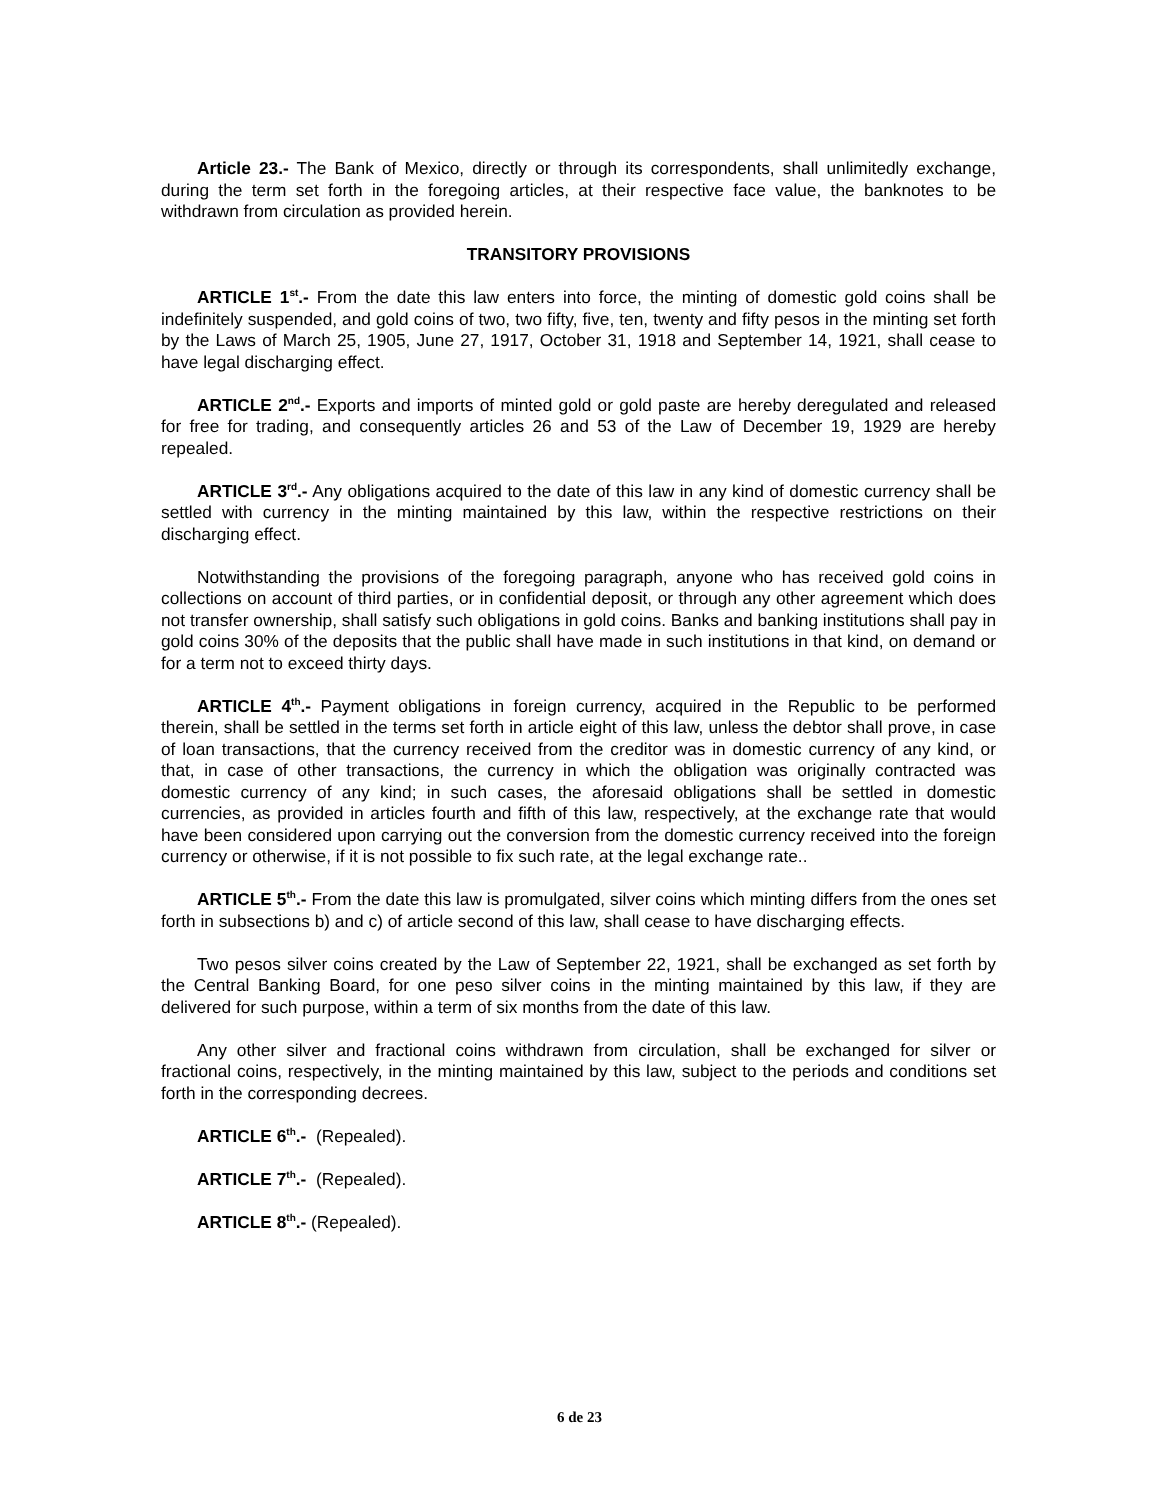Article 23.- The Bank of Mexico, directly or through its correspondents, shall unlimitedly exchange, during the term set forth in the foregoing articles, at their respective face value, the banknotes to be withdrawn from circulation as provided herein.
TRANSITORY PROVISIONS
ARTICLE 1<sup>st</sup>.- From the date this law enters into force, the minting of domestic gold coins shall be indefinitely suspended, and gold coins of two, two fifty, five, ten, twenty and fifty pesos in the minting set forth by the Laws of March 25, 1905, June 27, 1917, October 31, 1918 and September 14, 1921, shall cease to have legal discharging effect.
ARTICLE 2<sup>nd</sup>.- Exports and imports of minted gold or gold paste are hereby deregulated and released for free for trading, and consequently articles 26 and 53 of the Law of December 19, 1929 are hereby repealed.
ARTICLE 3<sup>rd</sup>.- Any obligations acquired to the date of this law in any kind of domestic currency shall be settled with currency in the minting maintained by this law, within the respective restrictions on their discharging effect.
Notwithstanding the provisions of the foregoing paragraph, anyone who has received gold coins in collections on account of third parties, or in confidential deposit, or through any other agreement which does not transfer ownership, shall satisfy such obligations in gold coins. Banks and banking institutions shall pay in gold coins 30% of the deposits that the public shall have made in such institutions in that kind, on demand or for a term not to exceed thirty days.
ARTICLE 4<sup>th</sup>.- Payment obligations in foreign currency, acquired in the Republic to be performed therein, shall be settled in the terms set forth in article eight of this law, unless the debtor shall prove, in case of loan transactions, that the currency received from the creditor was in domestic currency of any kind, or that, in case of other transactions, the currency in which the obligation was originally contracted was domestic currency of any kind; in such cases, the aforesaid obligations shall be settled in domestic currencies, as provided in articles fourth and fifth of this law, respectively, at the exchange rate that would have been considered upon carrying out the conversion from the domestic currency received into the foreign currency or otherwise, if it is not possible to fix such rate, at the legal exchange rate..
ARTICLE 5<sup>th</sup>.- From the date this law is promulgated, silver coins which minting differs from the ones set forth in subsections b) and c) of article second of this law, shall cease to have discharging effects.
Two pesos silver coins created by the Law of September 22, 1921, shall be exchanged as set forth by the Central Banking Board, for one peso silver coins in the minting maintained by this law, if they are delivered for such purpose, within a term of six months from the date of this law.
Any other silver and fractional coins withdrawn from circulation, shall be exchanged for silver or fractional coins, respectively, in the minting maintained by this law, subject to the periods and conditions set forth in the corresponding decrees.
ARTICLE 6<sup>th</sup>.- (Repealed).
ARTICLE 7<sup>th</sup>.- (Repealed).
ARTICLE 8<sup>th</sup>.- (Repealed).
6 de 23